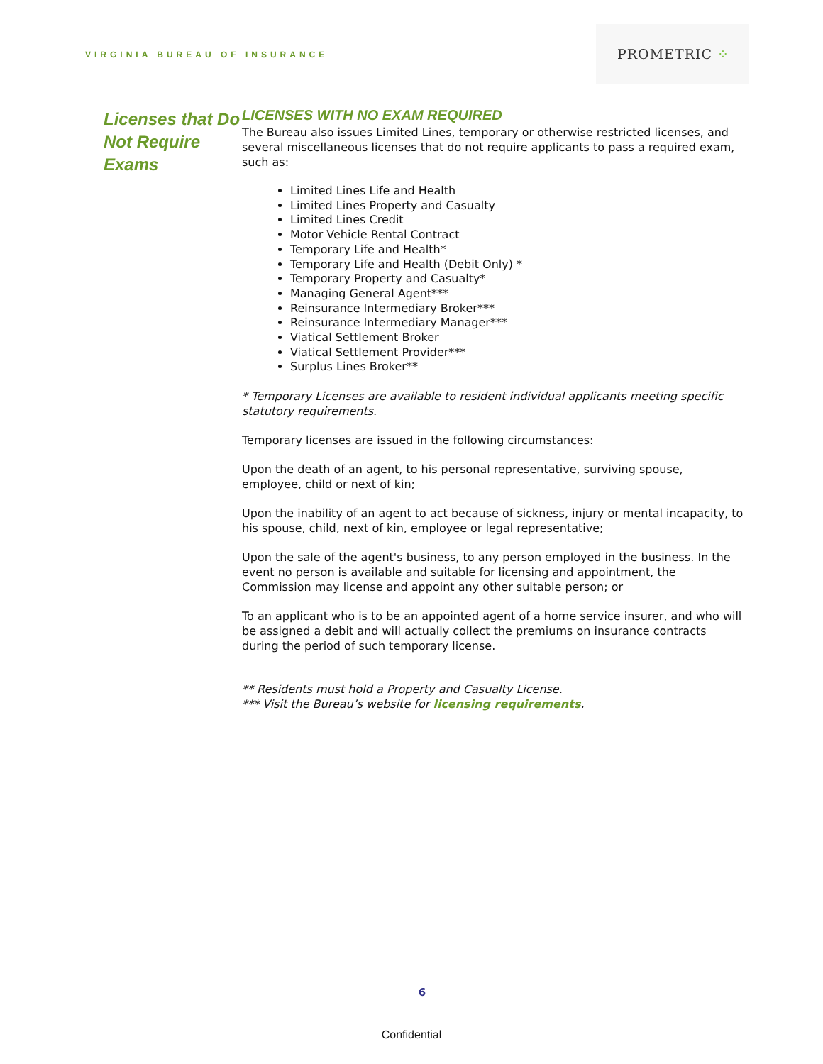VIRGINIA BUREAU OF INSURANCE
PROMETRIC ⁘
Licenses that Do Not Require Exams
LICENSES WITH NO EXAM REQUIRED
The Bureau also issues Limited Lines, temporary or otherwise restricted licenses, and several miscellaneous licenses that do not require applicants to pass a required exam, such as:
Limited Lines Life and Health
Limited Lines Property and Casualty
Limited Lines Credit
Motor Vehicle Rental Contract
Temporary Life and Health*
Temporary Life and Health (Debit Only) *
Temporary Property and Casualty*
Managing General Agent***
Reinsurance Intermediary Broker***
Reinsurance Intermediary Manager***
Viatical Settlement Broker
Viatical Settlement Provider***
Surplus Lines Broker**
* Temporary Licenses are available to resident individual applicants meeting specific statutory requirements.
Temporary licenses are issued in the following circumstances:
Upon the death of an agent, to his personal representative, surviving spouse, employee, child or next of kin;
Upon the inability of an agent to act because of sickness, injury or mental incapacity, to his spouse, child, next of kin, employee or legal representative;
Upon the sale of the agent's business, to any person employed in the business. In the event no person is available and suitable for licensing and appointment, the Commission may license and appoint any other suitable person; or
To an applicant who is to be an appointed agent of a home service insurer, and who will be assigned a debit and will actually collect the premiums on insurance contracts during the period of such temporary license.
** Residents must hold a Property and Casualty License.
*** Visit the Bureau’s website for licensing requirements.
6
Confidential